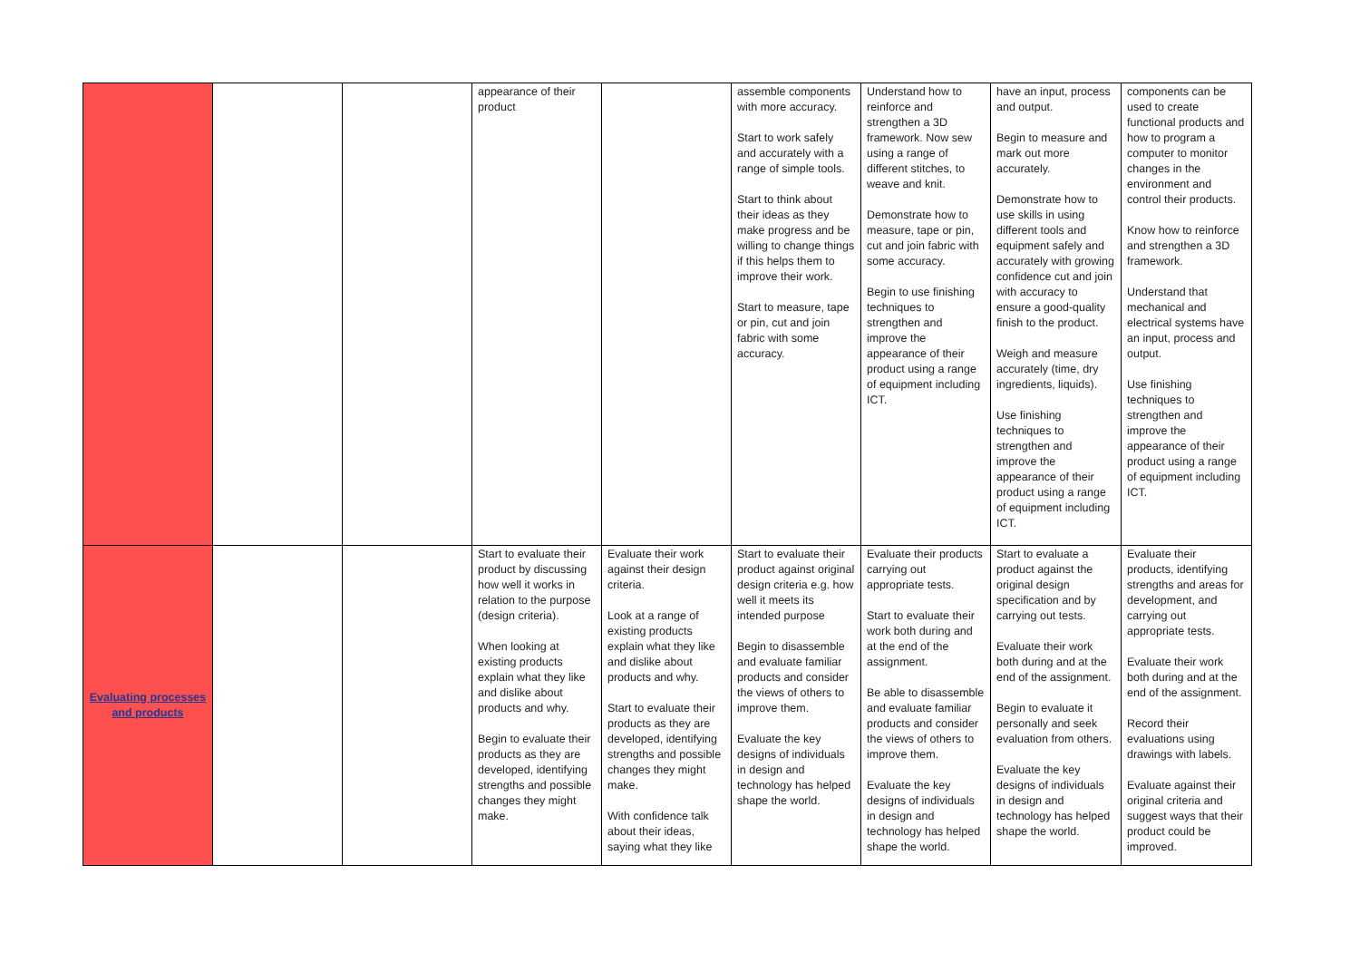| | | | appearance of their product | | assemble components with more accuracy. Start to work safely and accurately with a range of simple tools. Start to think about their ideas as they make progress and be willing to change things if this helps them to improve their work. Start to measure, tape or pin, cut and join fabric with some accuracy. | Understand how to reinforce and strengthen a 3D framework. Now sew using a range of different stitches, to weave and knit. Demonstrate how to measure, tape or pin, cut and join fabric with some accuracy. Begin to use finishing techniques to strengthen and improve the appearance of their product using a range of equipment including ICT. | have an input, process and output. Begin to measure and mark out more accurately. Demonstrate how to use skills in using different tools and equipment safely and accurately with growing confidence cut and join with accuracy to ensure a good-quality finish to the product. Weigh and measure accurately (time, dry ingredients, liquids). Use finishing techniques to strengthen and improve the appearance of their product using a range of equipment including ICT. | components can be used to create functional products and how to program a computer to monitor changes in the environment and control their products. Know how to reinforce and strengthen a 3D framework. Understand that mechanical and electrical systems have an input, process and output. Use finishing techniques to strengthen and improve the appearance of their product using a range of equipment including ICT. |
| Evaluating processes and products | | | Start to evaluate their product by discussing how well it works in relation to the purpose (design criteria). When looking at existing products explain what they like and dislike about products and why. Begin to evaluate their products as they are developed, identifying strengths and possible changes they might make. | Evaluate their work against their design criteria. Look at a range of existing products explain what they like and dislike about products and why. Start to evaluate their products as they are developed, identifying strengths and possible changes they might make. With confidence talk about their ideas, saying what they like | Start to evaluate their product against original design criteria e.g. how well it meets its intended purpose Begin to disassemble and evaluate familiar products and consider the views of others to improve them. Evaluate the key designs of individuals in design and technology has helped shape the world. | Evaluate their products carrying out appropriate tests. Start to evaluate their work both during and at the end of the assignment. Be able to disassemble and evaluate familiar products and consider the views of others to improve them. Evaluate the key designs of individuals in design and technology has helped shape the world. | Start to evaluate a product against the original design specification and by carrying out tests. Evaluate their work both during and at the end of the assignment. Begin to evaluate it personally and seek evaluation from others. Evaluate the key designs of individuals in design and technology has helped shape the world. | Evaluate their products, identifying strengths and areas for development, and carrying out appropriate tests. Evaluate their work both during and at the end of the assignment. Record their evaluations using drawings with labels. Evaluate against their original criteria and suggest ways that their product could be improved. |